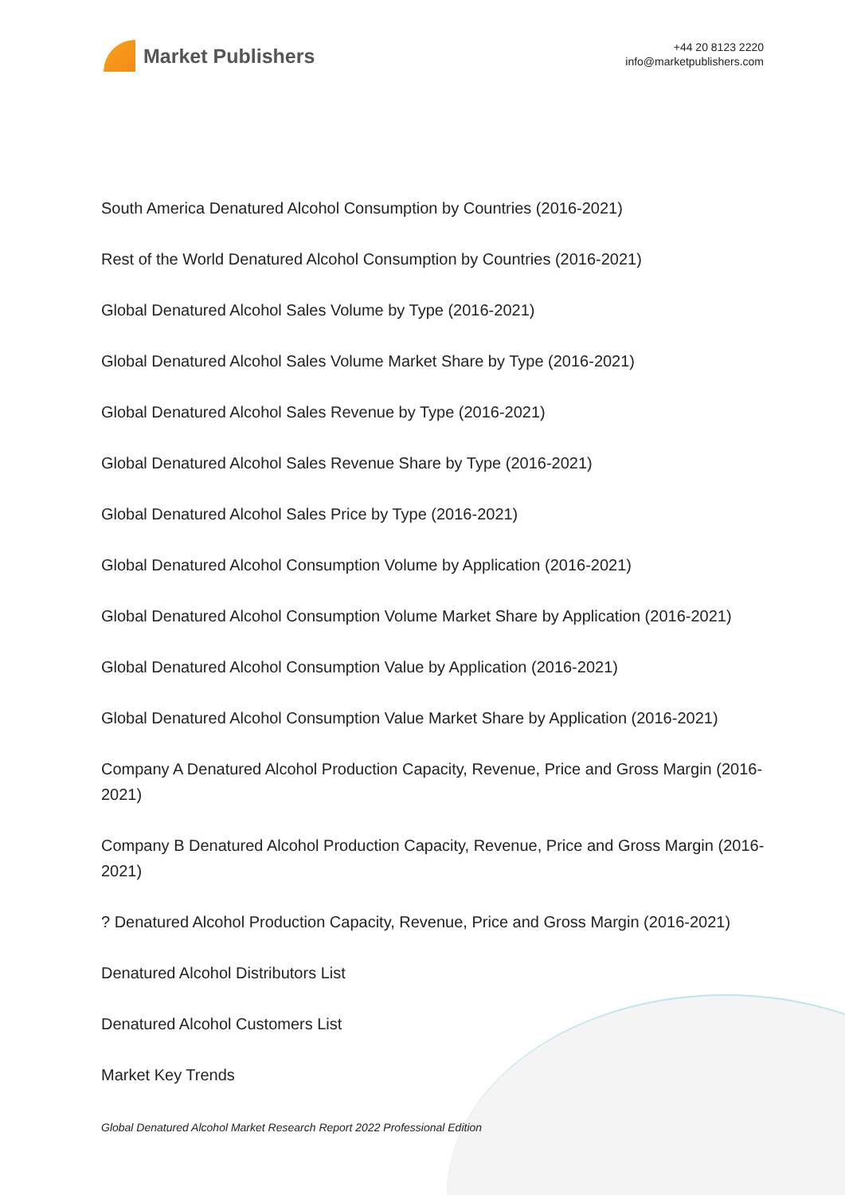Market Publishers
+44 20 8123 2220
info@marketpublishers.com
South America Denatured Alcohol Consumption by Countries (2016-2021)
Rest of the World Denatured Alcohol Consumption by Countries (2016-2021)
Global Denatured Alcohol Sales Volume by Type (2016-2021)
Global Denatured Alcohol Sales Volume Market Share by Type (2016-2021)
Global Denatured Alcohol Sales Revenue by Type (2016-2021)
Global Denatured Alcohol Sales Revenue Share by Type (2016-2021)
Global Denatured Alcohol Sales Price by Type (2016-2021)
Global Denatured Alcohol Consumption Volume by Application (2016-2021)
Global Denatured Alcohol Consumption Volume Market Share by Application (2016-2021)
Global Denatured Alcohol Consumption Value by Application (2016-2021)
Global Denatured Alcohol Consumption Value Market Share by Application (2016-2021)
Company A Denatured Alcohol Production Capacity, Revenue, Price and Gross Margin (2016-2021)
Company B Denatured Alcohol Production Capacity, Revenue, Price and Gross Margin (2016-2021)
? Denatured Alcohol Production Capacity, Revenue, Price and Gross Margin (2016-2021)
Denatured Alcohol Distributors List
Denatured Alcohol Customers List
Market Key Trends
Global Denatured Alcohol Market Research Report 2022 Professional Edition